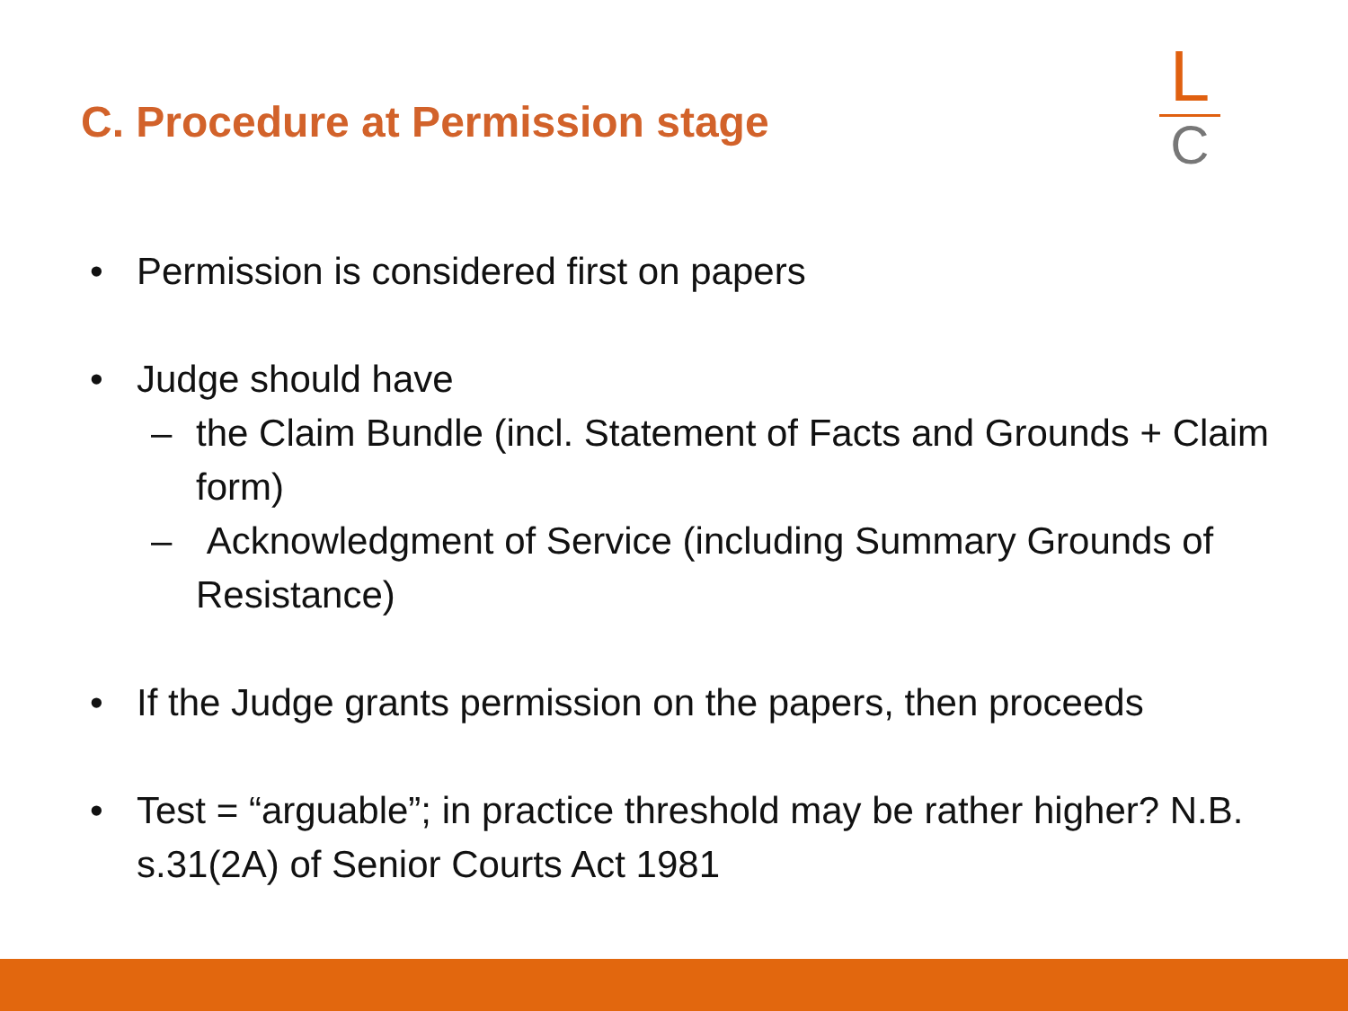C. Procedure at Permission stage
L
C
• Permission is considered first on papers
• Judge should have
– the Claim Bundle (incl. Statement of Facts and Grounds + Claim form)
– Acknowledgment of Service (including Summary Grounds of Resistance)
• If the Judge grants permission on the papers, then proceeds
• Test = “arguable”; in practice threshold may be rather higher? N.B. s.31(2A) of Senior Courts Act 1981